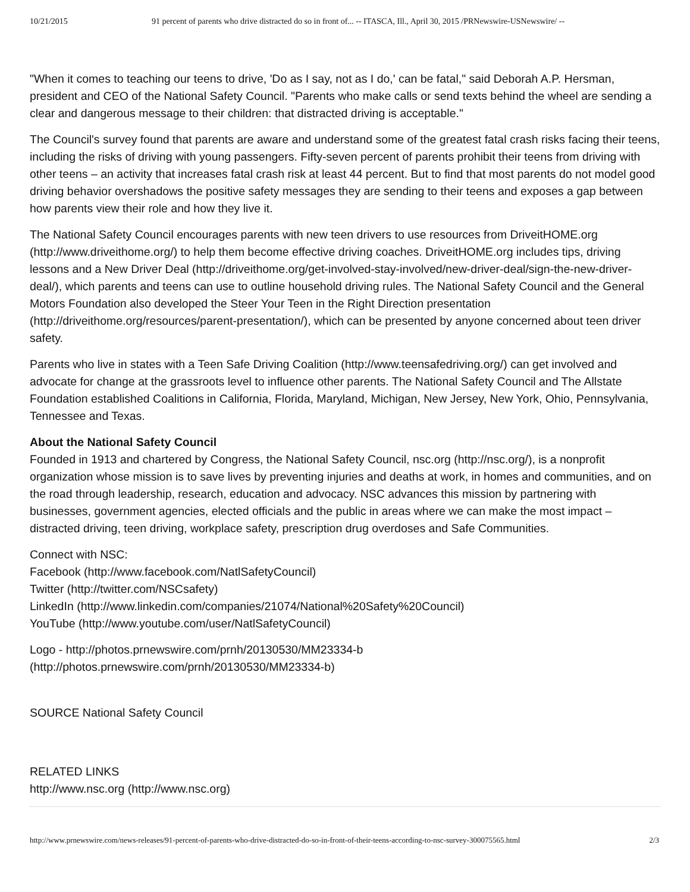10/21/2015 91 percent of parents who drive distracted do so in front of... -- ITASCA, Ill., April 30, 2015 /PRNewswire-USNewswire/ --
"When it comes to teaching our teens to drive, 'Do as I say, not as I do,' can be fatal," said Deborah A.P. Hersman, president and CEO of the National Safety Council. "Parents who make calls or send texts behind the wheel are sending a clear and dangerous message to their children: that distracted driving is acceptable."
The Council's survey found that parents are aware and understand some of the greatest fatal crash risks facing their teens, including the risks of driving with young passengers. Fifty-seven percent of parents prohibit their teens from driving with other teens – an activity that increases fatal crash risk at least 44 percent. But to find that most parents do not model good driving behavior overshadows the positive safety messages they are sending to their teens and exposes a gap between how parents view their role and how they live it.
The National Safety Council encourages parents with new teen drivers to use resources from DriveitHOME.org (http://www.driveithome.org/) to help them become effective driving coaches. DriveitHOME.org includes tips, driving lessons and a New Driver Deal (http://driveithome.org/get-involved-stay-involved/new-driver-deal/sign-the-new-driver-deal/), which parents and teens can use to outline household driving rules. The National Safety Council and the General Motors Foundation also developed the Steer Your Teen in the Right Direction presentation (http://driveithome.org/resources/parent-presentation/), which can be presented by anyone concerned about teen driver safety.
Parents who live in states with a Teen Safe Driving Coalition (http://www.teensafedriving.org/) can get involved and advocate for change at the grassroots level to influence other parents. The National Safety Council and The Allstate Foundation established Coalitions in California, Florida, Maryland, Michigan, New Jersey, New York, Ohio, Pennsylvania, Tennessee and Texas.
About the National Safety Council
Founded in 1913 and chartered by Congress, the National Safety Council, nsc.org (http://nsc.org/), is a nonprofit organization whose mission is to save lives by preventing injuries and deaths at work, in homes and communities, and on the road through leadership, research, education and advocacy. NSC advances this mission by partnering with businesses, government agencies, elected officials and the public in areas where we can make the most impact – distracted driving, teen driving, workplace safety, prescription drug overdoses and Safe Communities.
Connect with NSC:
Facebook (http://www.facebook.com/NatlSafetyCouncil)
Twitter (http://twitter.com/NSCsafety)
LinkedIn (http://www.linkedin.com/companies/21074/National%20Safety%20Council)
YouTube (http://www.youtube.com/user/NatlSafetyCouncil)
Logo - http://photos.prnewswire.com/prnh/20130530/MM23334-b
(http://photos.prnewswire.com/prnh/20130530/MM23334-b)
SOURCE National Safety Council
RELATED LINKS
http://www.nsc.org (http://www.nsc.org)
http://www.prnewswire.com/news-releases/91-percent-of-parents-who-drive-distracted-do-so-in-front-of-their-teens-according-to-nsc-survey-300075565.html 2/3